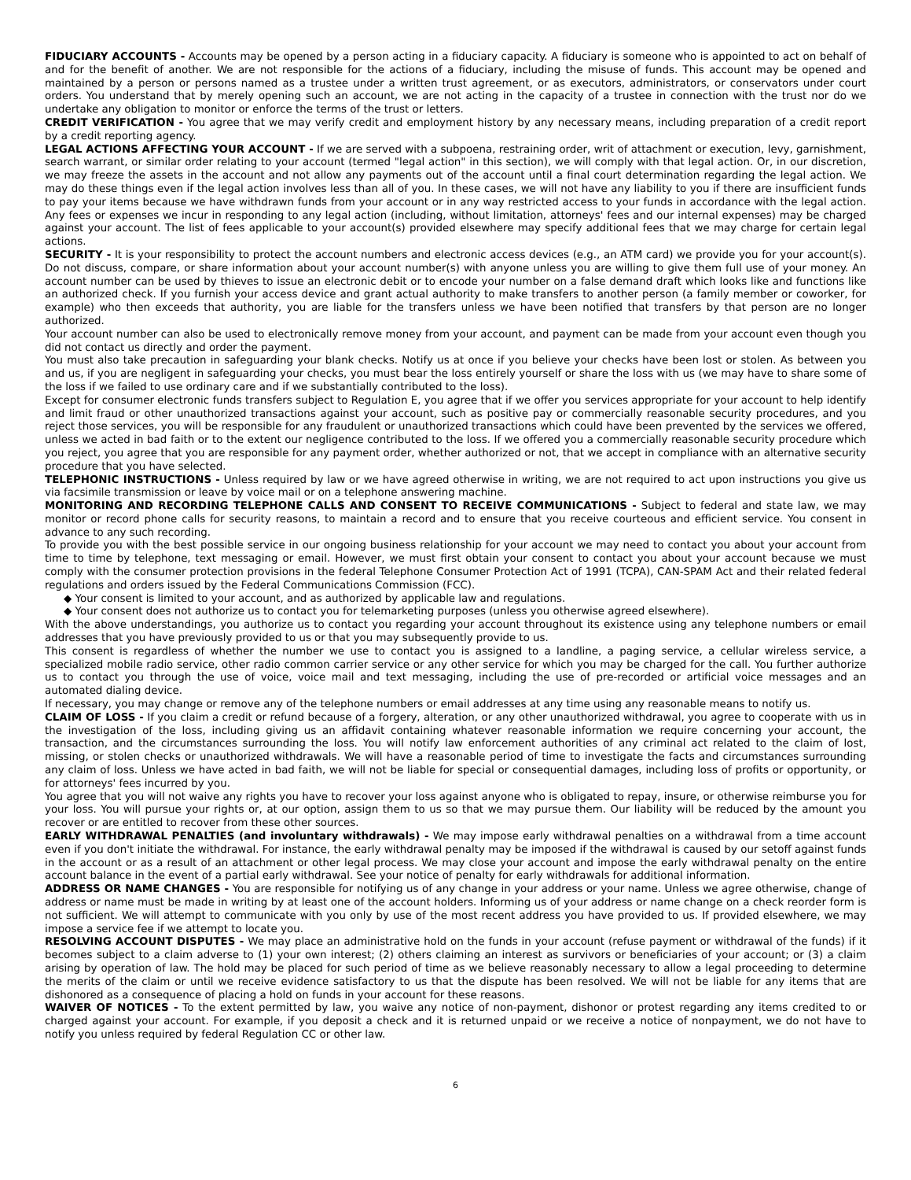FIDUCIARY ACCOUNTS - Accounts may be opened by a person acting in a fiduciary capacity. A fiduciary is someone who is appointed to act on behalf of and for the benefit of another. We are not responsible for the actions of a fiduciary, including the misuse of funds. This account may be opened and maintained by a person or persons named as a trustee under a written trust agreement, or as executors, administrators, or conservators under court orders. You understand that by merely opening such an account, we are not acting in the capacity of a trustee in connection with the trust nor do we undertake any obligation to monitor or enforce the terms of the trust or letters.
CREDIT VERIFICATION - You agree that we may verify credit and employment history by any necessary means, including preparation of a credit report by a credit reporting agency.
LEGAL ACTIONS AFFECTING YOUR ACCOUNT - If we are served with a subpoena, restraining order, writ of attachment or execution, levy, garnishment, search warrant, or similar order relating to your account (termed "legal action" in this section), we will comply with that legal action. Or, in our discretion, we may freeze the assets in the account and not allow any payments out of the account until a final court determination regarding the legal action. We may do these things even if the legal action involves less than all of you. In these cases, we will not have any liability to you if there are insufficient funds to pay your items because we have withdrawn funds from your account or in any way restricted access to your funds in accordance with the legal action. Any fees or expenses we incur in responding to any legal action (including, without limitation, attorneys' fees and our internal expenses) may be charged against your account. The list of fees applicable to your account(s) provided elsewhere may specify additional fees that we may charge for certain legal actions.
SECURITY - It is your responsibility to protect the account numbers and electronic access devices (e.g., an ATM card) we provide you for your account(s). Do not discuss, compare, or share information about your account number(s) with anyone unless you are willing to give them full use of your money. An account number can be used by thieves to issue an electronic debit or to encode your number on a false demand draft which looks like and functions like an authorized check. If you furnish your access device and grant actual authority to make transfers to another person (a family member or coworker, for example) who then exceeds that authority, you are liable for the transfers unless we have been notified that transfers by that person are no longer authorized.
Your account number can also be used to electronically remove money from your account, and payment can be made from your account even though you did not contact us directly and order the payment.
You must also take precaution in safeguarding your blank checks. Notify us at once if you believe your checks have been lost or stolen. As between you and us, if you are negligent in safeguarding your checks, you must bear the loss entirely yourself or share the loss with us (we may have to share some of the loss if we failed to use ordinary care and if we substantially contributed to the loss).
Except for consumer electronic funds transfers subject to Regulation E, you agree that if we offer you services appropriate for your account to help identify and limit fraud or other unauthorized transactions against your account, such as positive pay or commercially reasonable security procedures, and you reject those services, you will be responsible for any fraudulent or unauthorized transactions which could have been prevented by the services we offered, unless we acted in bad faith or to the extent our negligence contributed to the loss. If we offered you a commercially reasonable security procedure which you reject, you agree that you are responsible for any payment order, whether authorized or not, that we accept in compliance with an alternative security procedure that you have selected.
TELEPHONIC INSTRUCTIONS - Unless required by law or we have agreed otherwise in writing, we are not required to act upon instructions you give us via facsimile transmission or leave by voice mail or on a telephone answering machine.
MONITORING AND RECORDING TELEPHONE CALLS AND CONSENT TO RECEIVE COMMUNICATIONS - Subject to federal and state law, we may monitor or record phone calls for security reasons, to maintain a record and to ensure that you receive courteous and efficient service. You consent in advance to any such recording.
To provide you with the best possible service in our ongoing business relationship for your account we may need to contact you about your account from time to time by telephone, text messaging or email. However, we must first obtain your consent to contact you about your account because we must comply with the consumer protection provisions in the federal Telephone Consumer Protection Act of 1991 (TCPA), CAN-SPAM Act and their related federal regulations and orders issued by the Federal Communications Commission (FCC).
◆ Your consent is limited to your account, and as authorized by applicable law and regulations.
◆ Your consent does not authorize us to contact you for telemarketing purposes (unless you otherwise agreed elsewhere).
With the above understandings, you authorize us to contact you regarding your account throughout its existence using any telephone numbers or email addresses that you have previously provided to us or that you may subsequently provide to us.
This consent is regardless of whether the number we use to contact you is assigned to a landline, a paging service, a cellular wireless service, a specialized mobile radio service, other radio common carrier service or any other service for which you may be charged for the call. You further authorize us to contact you through the use of voice, voice mail and text messaging, including the use of pre-recorded or artificial voice messages and an automated dialing device.
If necessary, you may change or remove any of the telephone numbers or email addresses at any time using any reasonable means to notify us.
CLAIM OF LOSS - If you claim a credit or refund because of a forgery, alteration, or any other unauthorized withdrawal, you agree to cooperate with us in the investigation of the loss, including giving us an affidavit containing whatever reasonable information we require concerning your account, the transaction, and the circumstances surrounding the loss. You will notify law enforcement authorities of any criminal act related to the claim of lost, missing, or stolen checks or unauthorized withdrawals. We will have a reasonable period of time to investigate the facts and circumstances surrounding any claim of loss. Unless we have acted in bad faith, we will not be liable for special or consequential damages, including loss of profits or opportunity, or for attorneys' fees incurred by you.
You agree that you will not waive any rights you have to recover your loss against anyone who is obligated to repay, insure, or otherwise reimburse you for your loss. You will pursue your rights or, at our option, assign them to us so that we may pursue them. Our liability will be reduced by the amount you recover or are entitled to recover from these other sources.
EARLY WITHDRAWAL PENALTIES (and involuntary withdrawals) - We may impose early withdrawal penalties on a withdrawal from a time account even if you don't initiate the withdrawal. For instance, the early withdrawal penalty may be imposed if the withdrawal is caused by our setoff against funds in the account or as a result of an attachment or other legal process. We may close your account and impose the early withdrawal penalty on the entire account balance in the event of a partial early withdrawal. See your notice of penalty for early withdrawals for additional information.
ADDRESS OR NAME CHANGES - You are responsible for notifying us of any change in your address or your name. Unless we agree otherwise, change of address or name must be made in writing by at least one of the account holders. Informing us of your address or name change on a check reorder form is not sufficient. We will attempt to communicate with you only by use of the most recent address you have provided to us. If provided elsewhere, we may impose a service fee if we attempt to locate you.
RESOLVING ACCOUNT DISPUTES - We may place an administrative hold on the funds in your account (refuse payment or withdrawal of the funds) if it becomes subject to a claim adverse to (1) your own interest; (2) others claiming an interest as survivors or beneficiaries of your account; or (3) a claim arising by operation of law. The hold may be placed for such period of time as we believe reasonably necessary to allow a legal proceeding to determine the merits of the claim or until we receive evidence satisfactory to us that the dispute has been resolved. We will not be liable for any items that are dishonored as a consequence of placing a hold on funds in your account for these reasons.
WAIVER OF NOTICES - To the extent permitted by law, you waive any notice of non-payment, dishonor or protest regarding any items credited to or charged against your account. For example, if you deposit a check and it is returned unpaid or we receive a notice of nonpayment, we do not have to notify you unless required by federal Regulation CC or other law.
6